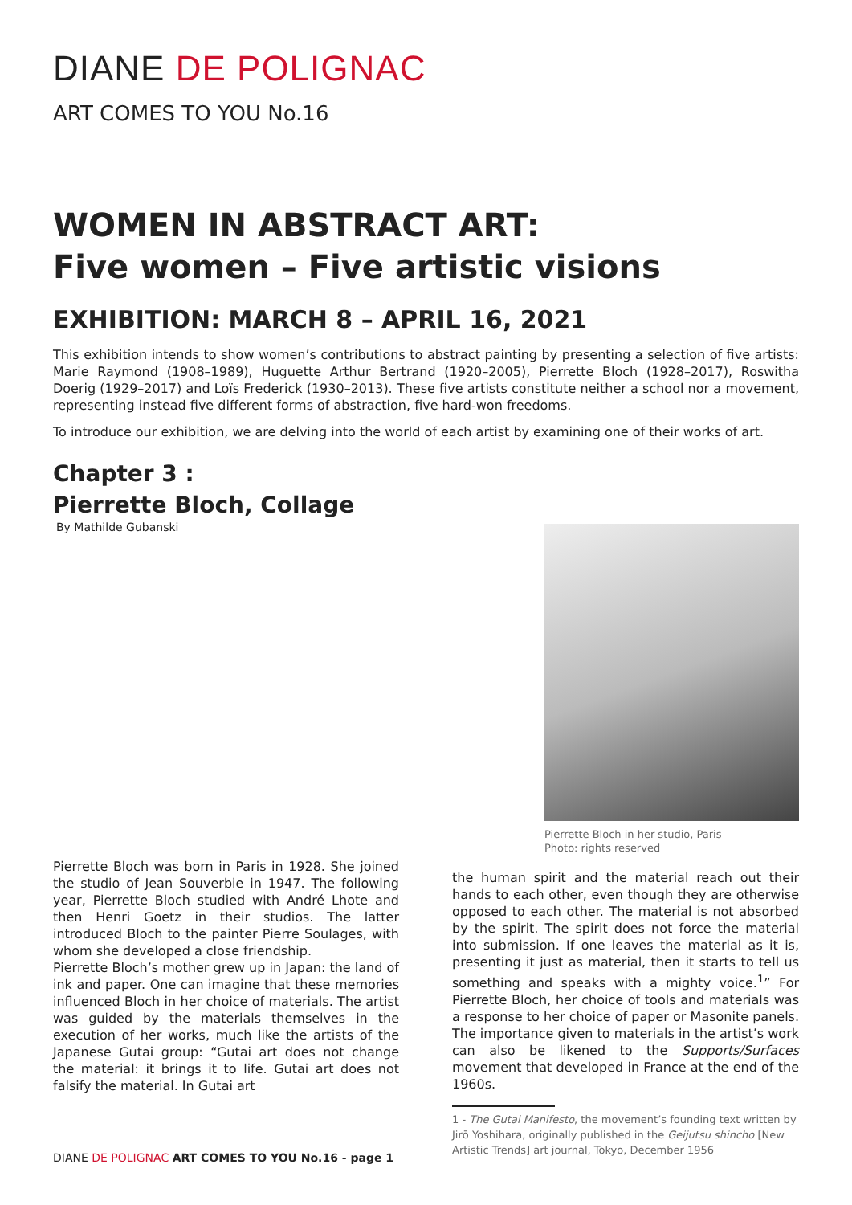DIANE DE POLIGNAC
ART COMES TO YOU No.16
WOMEN IN ABSTRACT ART:
Five women – Five artistic visions
EXHIBITION: MARCH 8 – APRIL 16, 2021
This exhibition intends to show women’s contributions to abstract painting by presenting a selection of five artists: Marie Raymond (1908–1989), Huguette Arthur Bertrand (1920–2005), Pierrette Bloch (1928–2017), Roswitha Doerig (1929–2017) and Loïs Frederick (1930–2013). These five artists constitute neither a school nor a movement, representing instead five different forms of abstraction, five hard-won freedoms.
To introduce our exhibition, we are delving into the world of each artist by examining one of their works of art.
Chapter 3 :
Pierrette Bloch, Collage
By Mathilde Gubanski
Pierrette Bloch was born in Paris in 1928. She joined the studio of Jean Souverbie in 1947. The following year, Pierrette Bloch studied with André Lhote and then Henri Goetz in their studios. The latter introduced Bloch to the painter Pierre Soulages, with whom she developed a close friendship.
Pierrette Bloch’s mother grew up in Japan: the land of ink and paper. One can imagine that these memories influenced Bloch in her choice of materials. The artist was guided by the materials themselves in the execution of her works, much like the artists of the Japanese Gutai group: “Gutai art does not change the material: it brings it to life. Gutai art does not falsify the material. In Gutai art
Pierrette Bloch in her studio, Paris
Photo: rights reserved
the human spirit and the material reach out their hands to each other, even though they are otherwise opposed to each other. The material is not absorbed by the spirit. The spirit does not force the material into submission. If one leaves the material as it is, presenting it just as material, then it starts to tell us something and speaks with a mighty voice.<sup>1</sup>” For Pierrette Bloch, her choice of tools and materials was a response to her choice of paper or Masonite panels. The importance given to materials in the artist’s work can also be likened to the Supports/Surfaces movement that developed in France at the end of the 1960s.
1 - The Gutai Manifesto, the movement’s founding text written by Jirō Yoshihara, originally published in the Geijutsu shincho [New Artistic Trends] art journal, Tokyo, December 1956
DIANE DE POLIGNAC ART COMES TO YOU No.16 - page 1